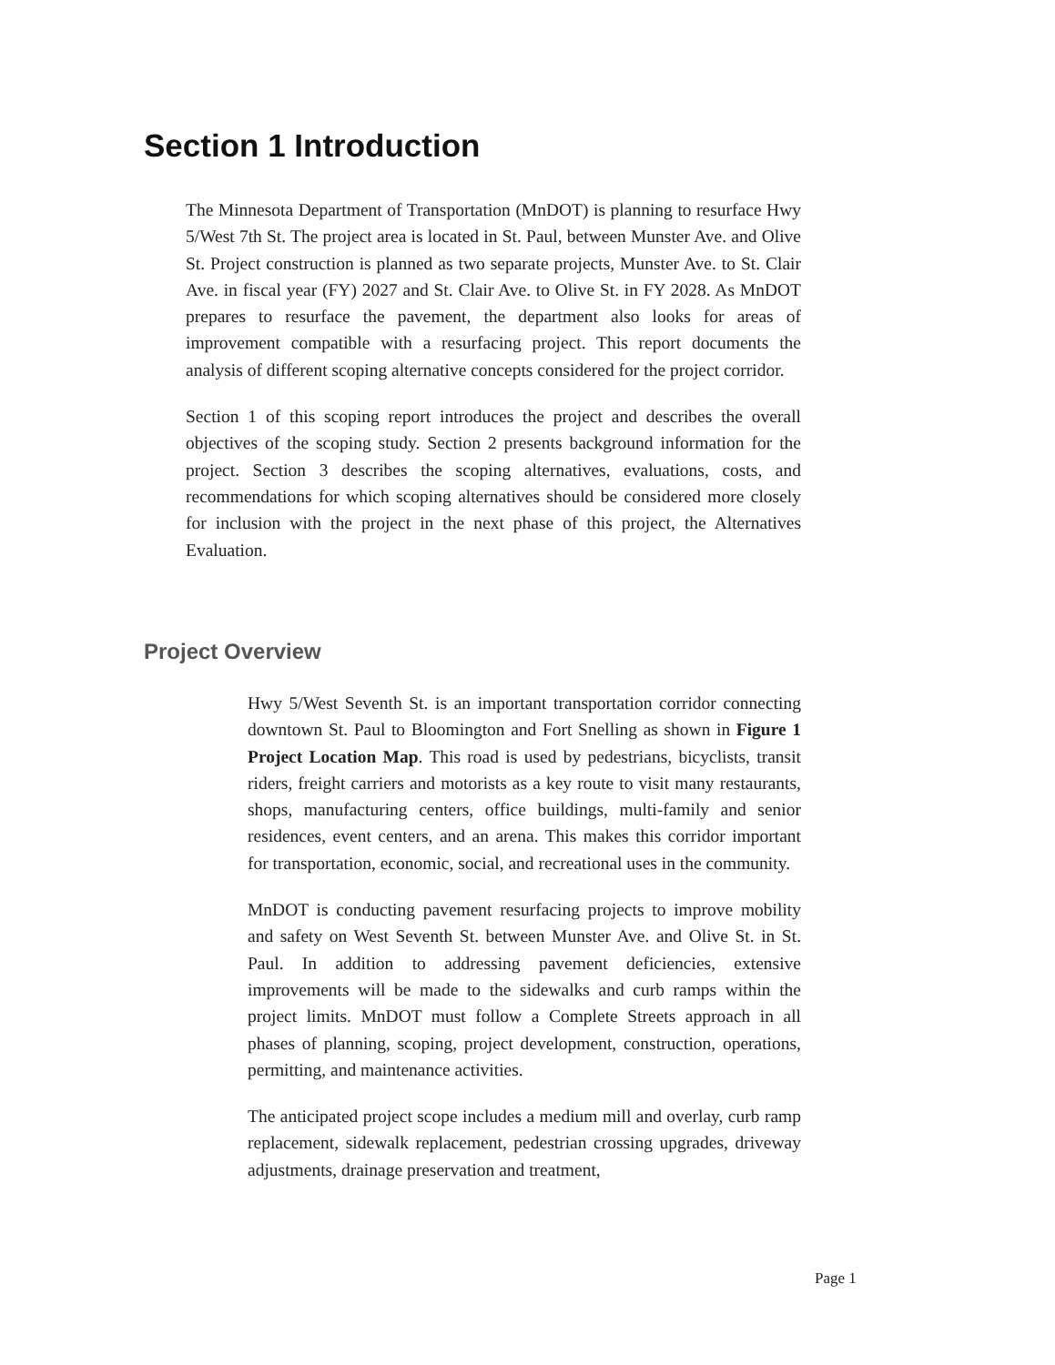Section 1 Introduction
The Minnesota Department of Transportation (MnDOT) is planning to resurface Hwy 5/West 7th St. The project area is located in St. Paul, between Munster Ave. and Olive St. Project construction is planned as two separate projects, Munster Ave. to St. Clair Ave. in fiscal year (FY) 2027 and St. Clair Ave. to Olive St. in FY 2028. As MnDOT prepares to resurface the pavement, the department also looks for areas of improvement compatible with a resurfacing project. This report documents the analysis of different scoping alternative concepts considered for the project corridor.
Section 1 of this scoping report introduces the project and describes the overall objectives of the scoping study. Section 2 presents background information for the project. Section 3 describes the scoping alternatives, evaluations, costs, and recommendations for which scoping alternatives should be considered more closely for inclusion with the project in the next phase of this project, the Alternatives Evaluation.
Project Overview
Hwy 5/West Seventh St. is an important transportation corridor connecting downtown St. Paul to Bloomington and Fort Snelling as shown in Figure 1 Project Location Map. This road is used by pedestrians, bicyclists, transit riders, freight carriers and motorists as a key route to visit many restaurants, shops, manufacturing centers, office buildings, multi-family and senior residences, event centers, and an arena. This makes this corridor important for transportation, economic, social, and recreational uses in the community.
MnDOT is conducting pavement resurfacing projects to improve mobility and safety on West Seventh St. between Munster Ave. and Olive St. in St. Paul. In addition to addressing pavement deficiencies, extensive improvements will be made to the sidewalks and curb ramps within the project limits. MnDOT must follow a Complete Streets approach in all phases of planning, scoping, project development, construction, operations, permitting, and maintenance activities.
The anticipated project scope includes a medium mill and overlay, curb ramp replacement, sidewalk replacement, pedestrian crossing upgrades, driveway adjustments, drainage preservation and treatment,
Page 1